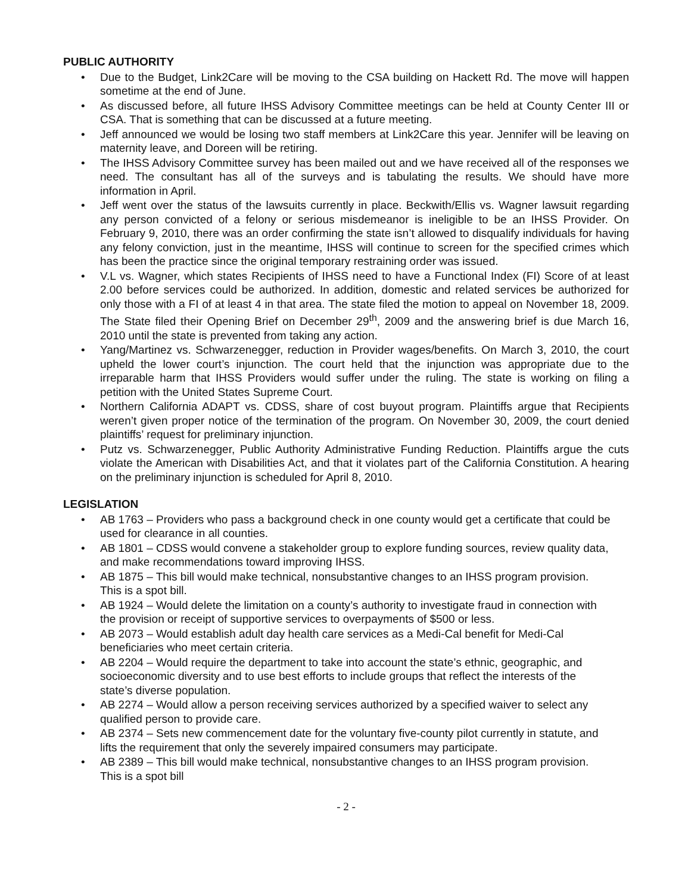PUBLIC AUTHORITY
• Due to the Budget, Link2Care will be moving to the CSA building on Hackett Rd. The move will happen sometime at the end of June.
• As discussed before, all future IHSS Advisory Committee meetings can be held at County Center III or CSA. That is something that can be discussed at a future meeting.
• Jeff announced we would be losing two staff members at Link2Care this year. Jennifer will be leaving on maternity leave, and Doreen will be retiring.
• The IHSS Advisory Committee survey has been mailed out and we have received all of the responses we need. The consultant has all of the surveys and is tabulating the results. We should have more information in April.
• Jeff went over the status of the lawsuits currently in place. Beckwith/Ellis vs. Wagner lawsuit regarding any person convicted of a felony or serious misdemeanor is ineligible to be an IHSS Provider. On February 9, 2010, there was an order confirming the state isn’t allowed to disqualify individuals for having any felony conviction, just in the meantime, IHSS will continue to screen for the specified crimes which has been the practice since the original temporary restraining order was issued.
• V.L vs. Wagner, which states Recipients of IHSS need to have a Functional Index (FI) Score of at least 2.00 before services could be authorized. In addition, domestic and related services be authorized for only those with a FI of at least 4 in that area. The state filed the motion to appeal on November 18, 2009. The State filed their Opening Brief on December 29<sup>th</sup>, 2009 and the answering brief is due March 16, 2010 until the state is prevented from taking any action.
• Yang/Martinez vs. Schwarzenegger, reduction in Provider wages/benefits. On March 3, 2010, the court upheld the lower court’s injunction. The court held that the injunction was appropriate due to the irreparable harm that IHSS Providers would suffer under the ruling. The state is working on filing a petition with the United States Supreme Court.
• Northern California ADAPT vs. CDSS, share of cost buyout program. Plaintiffs argue that Recipients weren’t given proper notice of the termination of the program. On November 30, 2009, the court denied plaintiffs’ request for preliminary injunction.
• Putz vs. Schwarzenegger, Public Authority Administrative Funding Reduction. Plaintiffs argue the cuts violate the American with Disabilities Act, and that it violates part of the California Constitution. A hearing on the preliminary injunction is scheduled for April 8, 2010.
LEGISLATION
• AB 1763 – Providers who pass a background check in one county would get a certificate that could be used for clearance in all counties.
• AB 1801 – CDSS would convene a stakeholder group to explore funding sources, review quality data, and make recommendations toward improving IHSS.
• AB 1875 – This bill would make technical, nonsubstantive changes to an IHSS program provision. This is a spot bill.
• AB 1924 – Would delete the limitation on a county’s authority to investigate fraud in connection with the provision or receipt of supportive services to overpayments of $500 or less.
• AB 2073 – Would establish adult day health care services as a Medi-Cal benefit for Medi-Cal beneficiaries who meet certain criteria.
• AB 2204 – Would require the department to take into account the state’s ethnic, geographic, and socioeconomic diversity and to use best efforts to include groups that reflect the interests of the state’s diverse population.
• AB 2274 – Would allow a person receiving services authorized by a specified waiver to select any qualified person to provide care.
• AB 2374 – Sets new commencement date for the voluntary five-county pilot currently in statute, and lifts the requirement that only the severely impaired consumers may participate.
• AB 2389 – This bill would make technical, nonsubstantive changes to an IHSS program provision. This is a spot bill
- 2 -